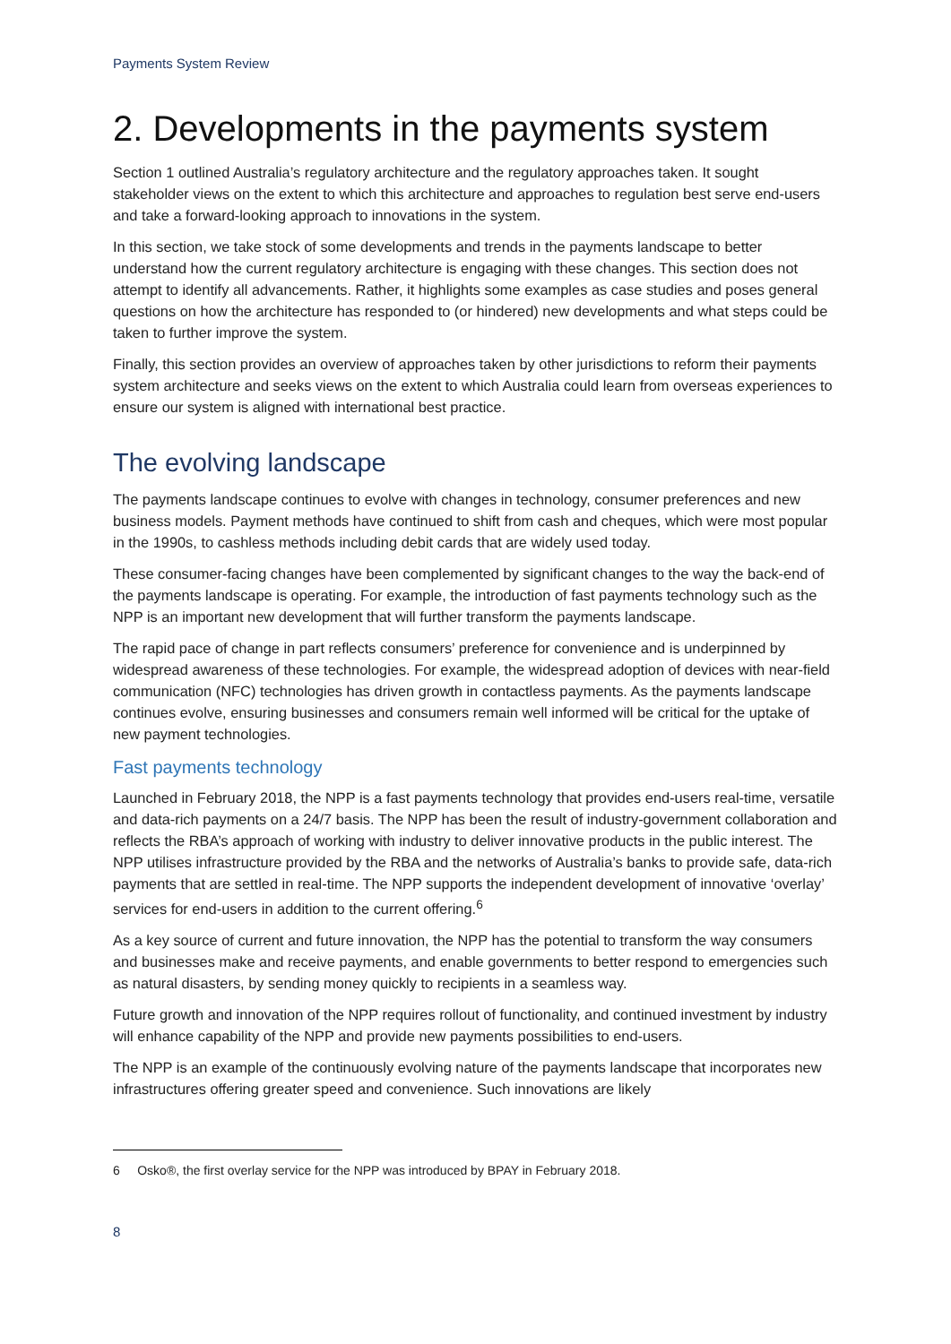Payments System Review
2. Developments in the payments system
Section 1 outlined Australia’s regulatory architecture and the regulatory approaches taken. It sought stakeholder views on the extent to which this architecture and approaches to regulation best serve end-users and take a forward-looking approach to innovations in the system.
In this section, we take stock of some developments and trends in the payments landscape to better understand how the current regulatory architecture is engaging with these changes. This section does not attempt to identify all advancements. Rather, it highlights some examples as case studies and poses general questions on how the architecture has responded to (or hindered) new developments and what steps could be taken to further improve the system.
Finally, this section provides an overview of approaches taken by other jurisdictions to reform their payments system architecture and seeks views on the extent to which Australia could learn from overseas experiences to ensure our system is aligned with international best practice.
The evolving landscape
The payments landscape continues to evolve with changes in technology, consumer preferences and new business models. Payment methods have continued to shift from cash and cheques, which were most popular in the 1990s, to cashless methods including debit cards that are widely used today.
These consumer-facing changes have been complemented by significant changes to the way the back-end of the payments landscape is operating. For example, the introduction of fast payments technology such as the NPP is an important new development that will further transform the payments landscape.
The rapid pace of change in part reflects consumers’ preference for convenience and is underpinned by widespread awareness of these technologies. For example, the widespread adoption of devices with near-field communication (NFC) technologies has driven growth in contactless payments. As the payments landscape continues evolve, ensuring businesses and consumers remain well informed will be critical for the uptake of new payment technologies.
Fast payments technology
Launched in February 2018, the NPP is a fast payments technology that provides end-users real-time, versatile and data-rich payments on a 24/7 basis. The NPP has been the result of industry-government collaboration and reflects the RBA’s approach of working with industry to deliver innovative products in the public interest. The NPP utilises infrastructure provided by the RBA and the networks of Australia’s banks to provide safe, data-rich payments that are settled in real-time. The NPP supports the independent development of innovative ‘overlay’ services for end-users in addition to the current offering.<sup>6</sup>
As a key source of current and future innovation, the NPP has the potential to transform the way consumers and businesses make and receive payments, and enable governments to better respond to emergencies such as natural disasters, by sending money quickly to recipients in a seamless way.
Future growth and innovation of the NPP requires rollout of functionality, and continued investment by industry will enhance capability of the NPP and provide new payments possibilities to end-users.
The NPP is an example of the continuously evolving nature of the payments landscape that incorporates new infrastructures offering greater speed and convenience. Such innovations are likely
6 Osko®, the first overlay service for the NPP was introduced by BPAY in February 2018.
8